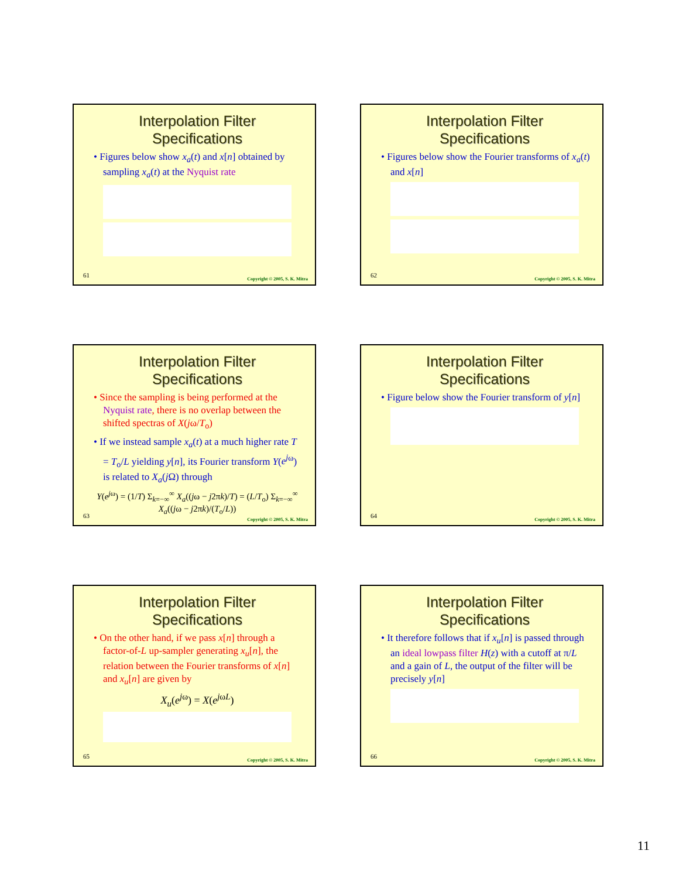Interpolation Filter
Specifications
• Figures below show x<sub>a</sub>(t) and x[n] obtained by sampling x<sub>a</sub>(t) at the Nyquist rate
61
Copyright © 2005, S. K. Mitra
Interpolation Filter
Specifications
• Figures below show the Fourier transforms of x<sub>a</sub>(t) and x[n]
62
Copyright © 2005, S. K. Mitra
Interpolation Filter
Specifications
• Since the sampling is being performed at the Nyquist rate, there is no overlap between the shifted spectras of X(jω/T<sub>o</sub>)
• If we instead sample x<sub>a</sub>(t) at a much higher rate T = T<sub>o</sub>/L yielding y[n], its Fourier transform Y(e<sup>j</sup><sup>ω</sup>) is related to X<sub>a</sub>(j Ω) through
Y(e<sup>j</sup><sup>ω</sup>) = (1/T) Σ<sub>k=−∞</sub><sup>∞</sup> X<sub>a</sub>((jω − j2πk)/T) = (L/T<sub>o</sub>) Σ<sub>k=−∞</sub><sup>∞</sup> X<sub>a</sub>((jω − j2πk)/(T<sub>o</sub>/L))
63
Copyright © 2005, S. K. Mitra
Interpolation Filter
Specifications
• Figure below show the Fourier transform of y[n]
64
Copyright © 2005, S. K. Mitra
Interpolation Filter
Specifications
• On the other hand, if we pass x[n] through a factor-of-L up-sampler generating x<sub>u</sub>[n], the relation between the Fourier transforms of x[n] and x<sub>u</sub>[n] are given by
X<sub>u</sub>(e<sup>j</sup><sup>ω</sup>) = X(e<sup>j</sup><sup>ωL</sup>)
65
Copyright © 2005, S. K. Mitra
Interpolation Filter
Specifications
• It therefore follows that if x<sub>u</sub>[n] is passed through an ideal lowpass filter H(z) with a cutoff at π/L and a gain of L, the output of the filter will be precisely y[n]
66
Copyright © 2005, S. K. Mitra
11